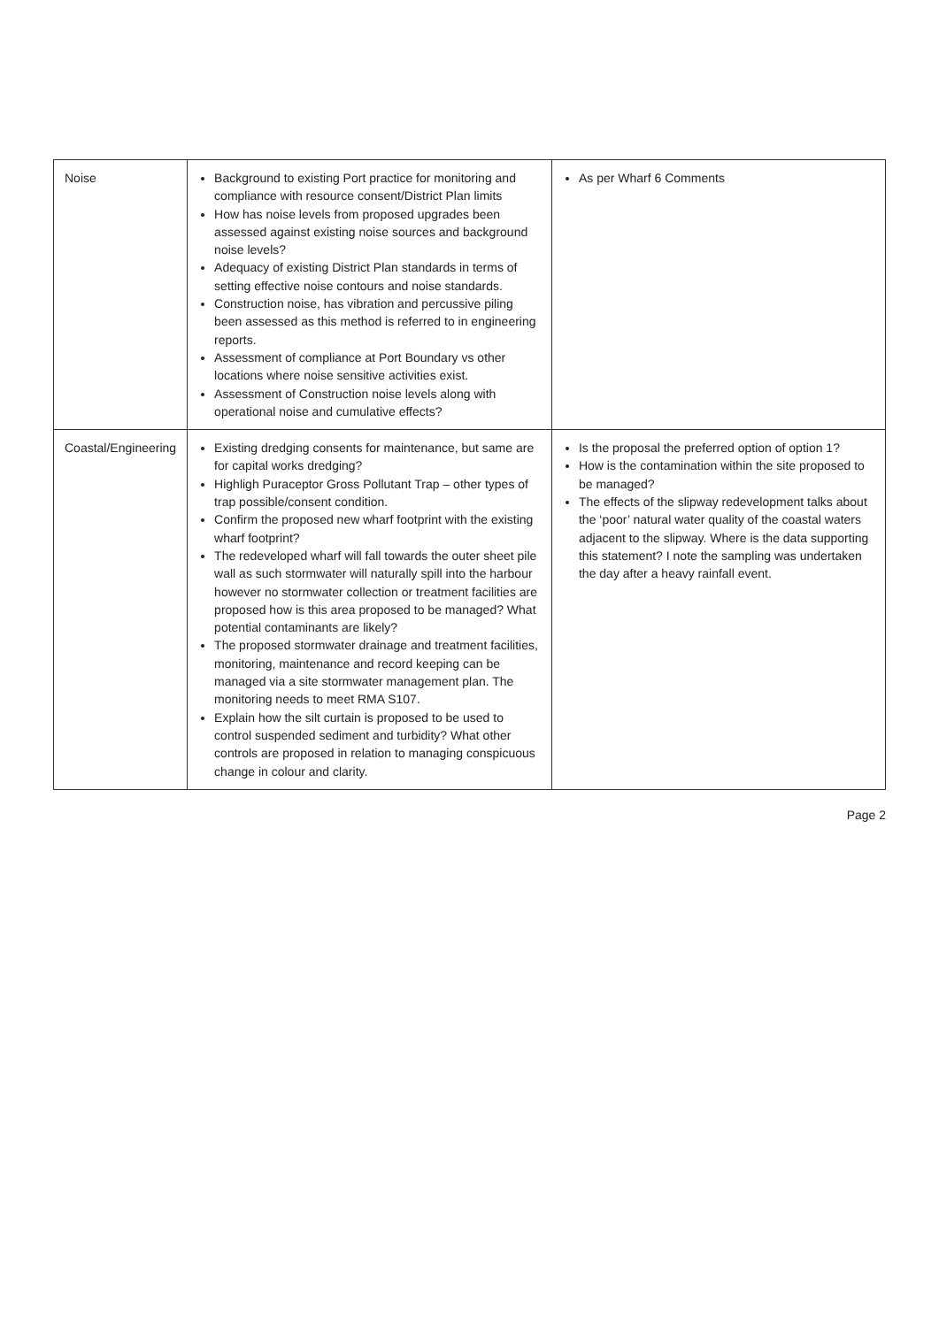| Noise | Background to existing Port practice for monitoring and compliance with resource consent/District Plan limits How has noise levels from proposed upgrades been assessed against existing noise sources and background noise levels? Adequacy of existing District Plan standards in terms of setting effective noise contours and noise standards. Construction noise, has vibration and percussive piling been assessed as this method is referred to in engineering reports. Assessment of compliance at Port Boundary vs other locations where noise sensitive activities exist. Assessment of Construction noise levels along with operational noise and cumulative effects? | As per Wharf 6 Comments |
| Coastal/Engineering | Existing dredging consents for maintenance, but same are for capital works dredging? Highligh Puraceptor Gross Pollutant Trap – other types of trap possible/consent condition. Confirm the proposed new wharf footprint with the existing wharf footprint? The redeveloped wharf will fall towards the outer sheet pile wall as such stormwater will naturally spill into the harbour however no stormwater collection or treatment facilities are proposed how is this area proposed to be managed? What potential contaminants are likely? The proposed stormwater drainage and treatment facilities, monitoring, maintenance and record keeping can be managed via a site stormwater management plan. The monitoring needs to meet RMA S107. Explain how the silt curtain is proposed to be used to control suspended sediment and turbidity? What other controls are proposed in relation to managing conspicuous change in colour and clarity. | Is the proposal the preferred option of option 1? How is the contamination within the site proposed to be managed? The effects of the slipway redevelopment talks about the ‘poor’ natural water quality of the coastal waters adjacent to the slipway. Where is the data supporting this statement? I note the sampling was undertaken the day after a heavy rainfall event. |
Page 2